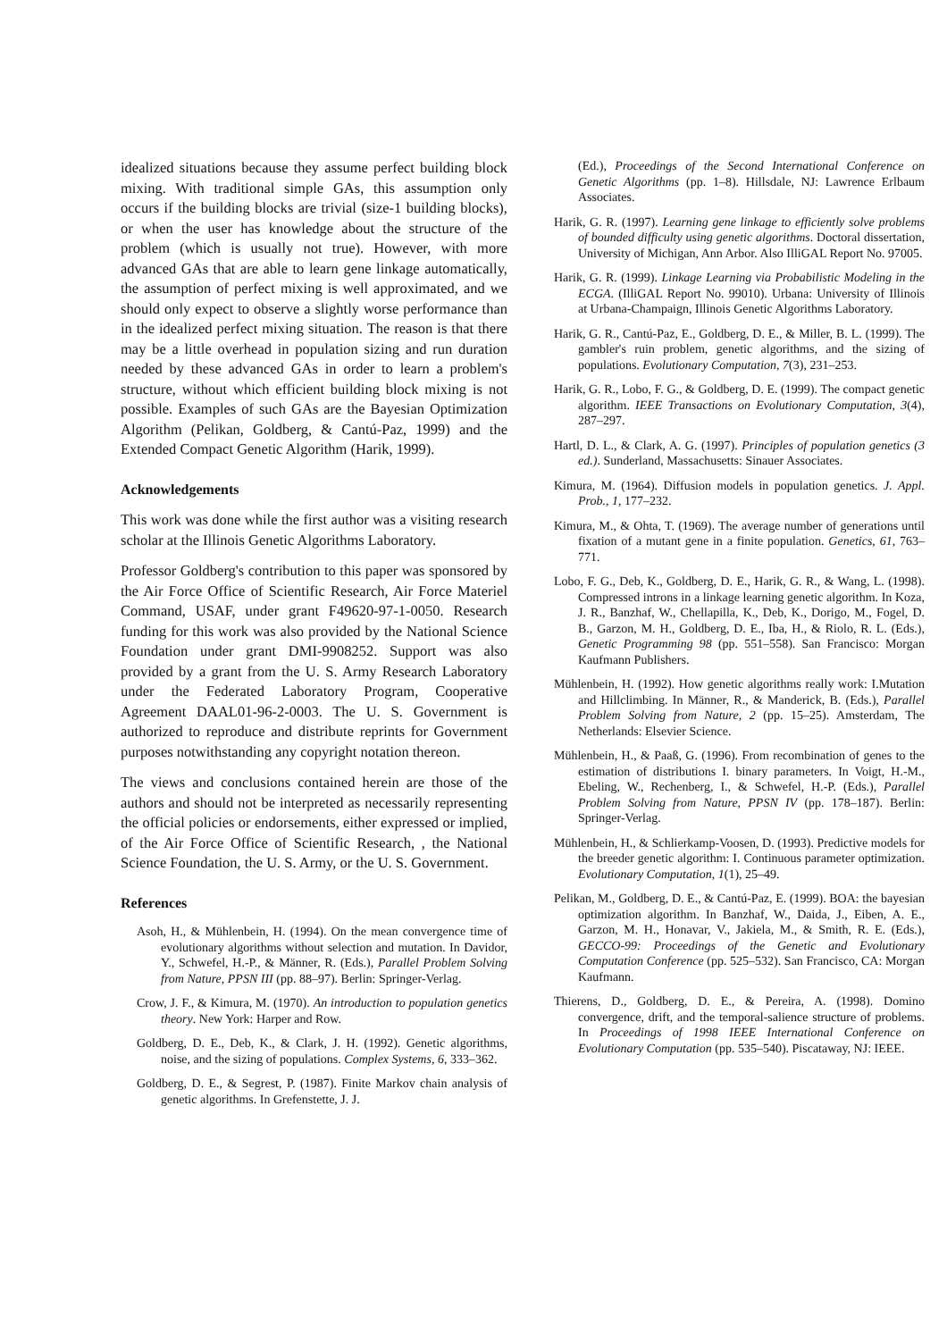idealized situations because they assume perfect building block mixing. With traditional simple GAs, this assumption only occurs if the building blocks are trivial (size-1 building blocks), or when the user has knowledge about the structure of the problem (which is usually not true). However, with more advanced GAs that are able to learn gene linkage automatically, the assumption of perfect mixing is well approximated, and we should only expect to observe a slightly worse performance than in the idealized perfect mixing situation. The reason is that there may be a little overhead in population sizing and run duration needed by these advanced GAs in order to learn a problem's structure, without which efficient building block mixing is not possible. Examples of such GAs are the Bayesian Optimization Algorithm (Pelikan, Goldberg, & Cantú-Paz, 1999) and the Extended Compact Genetic Algorithm (Harik, 1999).
Acknowledgements
This work was done while the first author was a visiting research scholar at the Illinois Genetic Algorithms Laboratory.
Professor Goldberg's contribution to this paper was sponsored by the Air Force Office of Scientific Research, Air Force Materiel Command, USAF, under grant F49620-97-1-0050. Research funding for this work was also provided by the National Science Foundation under grant DMI-9908252. Support was also provided by a grant from the U. S. Army Research Laboratory under the Federated Laboratory Program, Cooperative Agreement DAAL01-96-2-0003. The U. S. Government is authorized to reproduce and distribute reprints for Government purposes notwithstanding any copyright notation thereon.
The views and conclusions contained herein are those of the authors and should not be interpreted as necessarily representing the official policies or endorsements, either expressed or implied, of the Air Force Office of Scientific Research, , the National Science Foundation, the U. S. Army, or the U. S. Government.
References
Asoh, H., & Mühlenbein, H. (1994). On the mean convergence time of evolutionary algorithms without selection and mutation. In Davidor, Y., Schwefel, H.-P., & Männer, R. (Eds.), Parallel Problem Solving from Nature, PPSN III (pp. 88–97). Berlin: Springer-Verlag.
Crow, J. F., & Kimura, M. (1970). An introduction to population genetics theory. New York: Harper and Row.
Goldberg, D. E., Deb, K., & Clark, J. H. (1992). Genetic algorithms, noise, and the sizing of populations. Complex Systems, 6, 333–362.
Goldberg, D. E., & Segrest, P. (1987). Finite Markov chain analysis of genetic algorithms. In Grefenstette, J. J.
(Ed.), Proceedings of the Second International Conference on Genetic Algorithms (pp. 1–8). Hillsdale, NJ: Lawrence Erlbaum Associates.
Harik, G. R. (1997). Learning gene linkage to efficiently solve problems of bounded difficulty using genetic algorithms. Doctoral dissertation, University of Michigan, Ann Arbor. Also IlliGAL Report No. 97005.
Harik, G. R. (1999). Linkage Learning via Probabilistic Modeling in the ECGA. (IlliGAL Report No. 99010). Urbana: University of Illinois at Urbana-Champaign, Illinois Genetic Algorithms Laboratory.
Harik, G. R., Cantú-Paz, E., Goldberg, D. E., & Miller, B. L. (1999). The gambler's ruin problem, genetic algorithms, and the sizing of populations. Evolutionary Computation, 7(3), 231–253.
Harik, G. R., Lobo, F. G., & Goldberg, D. E. (1999). The compact genetic algorithm. IEEE Transactions on Evolutionary Computation, 3(4), 287–297.
Hartl, D. L., & Clark, A. G. (1997). Principles of population genetics (3 ed.). Sunderland, Massachusetts: Sinauer Associates.
Kimura, M. (1964). Diffusion models in population genetics. J. Appl. Prob., 1, 177–232.
Kimura, M., & Ohta, T. (1969). The average number of generations until fixation of a mutant gene in a finite population. Genetics, 61, 763–771.
Lobo, F. G., Deb, K., Goldberg, D. E., Harik, G. R., & Wang, L. (1998). Compressed introns in a linkage learning genetic algorithm. In Koza, J. R., Banzhaf, W., Chellapilla, K., Deb, K., Dorigo, M., Fogel, D. B., Garzon, M. H., Goldberg, D. E., Iba, H., & Riolo, R. L. (Eds.), Genetic Programming 98 (pp. 551–558). San Francisco: Morgan Kaufmann Publishers.
Mühlenbein, H. (1992). How genetic algorithms really work: I.Mutation and Hillclimbing. In Männer, R., & Manderick, B. (Eds.), Parallel Problem Solving from Nature, 2 (pp. 15–25). Amsterdam, The Netherlands: Elsevier Science.
Mühlenbein, H., & Paaß, G. (1996). From recombination of genes to the estimation of distributions I. binary parameters. In Voigt, H.-M., Ebeling, W., Rechenberg, I., & Schwefel, H.-P. (Eds.), Parallel Problem Solving from Nature, PPSN IV (pp. 178–187). Berlin: Springer-Verlag.
Mühlenbein, H., & Schlierkamp-Voosen, D. (1993). Predictive models for the breeder genetic algorithm: I. Continuous parameter optimization. Evolutionary Computation, 1(1), 25–49.
Pelikan, M., Goldberg, D. E., & Cantú-Paz, E. (1999). BOA: the bayesian optimization algorithm. In Banzhaf, W., Daida, J., Eiben, A. E., Garzon, M. H., Honavar, V., Jakiela, M., & Smith, R. E. (Eds.), GECCO-99: Proceedings of the Genetic and Evolutionary Computation Conference (pp. 525–532). San Francisco, CA: Morgan Kaufmann.
Thierens, D., Goldberg, D. E., & Pereira, A. (1998). Domino convergence, drift, and the temporal-salience structure of problems. In Proceedings of 1998 IEEE International Conference on Evolutionary Computation (pp. 535–540). Piscataway, NJ: IEEE.